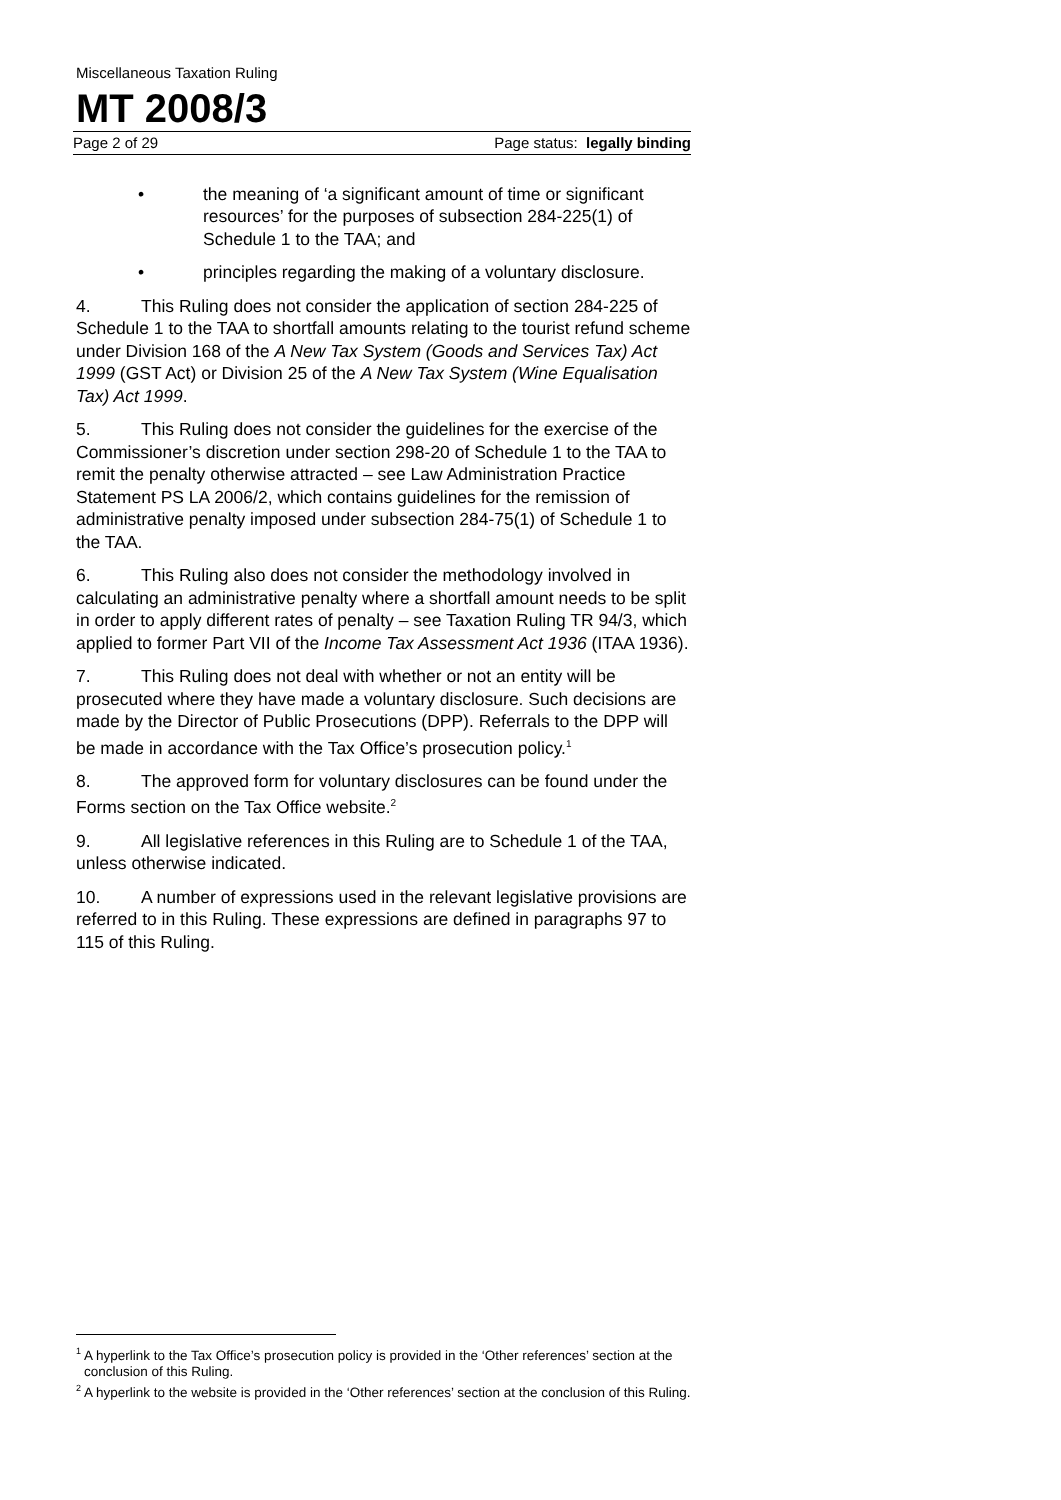Miscellaneous Taxation Ruling
MT 2008/3
Page 2 of 29 Page status: legally binding
• the meaning of ‘a significant amount of time or significant resources’ for the purposes of subsection 284-225(1) of Schedule 1 to the TAA; and
• principles regarding the making of a voluntary disclosure.
4. This Ruling does not consider the application of section 284-225 of Schedule 1 to the TAA to shortfall amounts relating to the tourist refund scheme under Division 168 of the A New Tax System (Goods and Services Tax) Act 1999 (GST Act) or Division 25 of the A New Tax System (Wine Equalisation Tax) Act 1999.
5. This Ruling does not consider the guidelines for the exercise of the Commissioner’s discretion under section 298-20 of Schedule 1 to the TAA to remit the penalty otherwise attracted – see Law Administration Practice Statement PS LA 2006/2, which contains guidelines for the remission of administrative penalty imposed under subsection 284-75(1) of Schedule 1 to the TAA.
6. This Ruling also does not consider the methodology involved in calculating an administrative penalty where a shortfall amount needs to be split in order to apply different rates of penalty – see Taxation Ruling TR 94/3, which applied to former Part VII of the Income Tax Assessment Act 1936 (ITAA 1936).
7. This Ruling does not deal with whether or not an entity will be prosecuted where they have made a voluntary disclosure. Such decisions are made by the Director of Public Prosecutions (DPP). Referrals to the DPP will be made in accordance with the Tax Office’s prosecution policy.<sup>1</sup>
8. The approved form for voluntary disclosures can be found under the Forms section on the Tax Office website.<sup>2</sup>
9. All legislative references in this Ruling are to Schedule 1 of the TAA, unless otherwise indicated.
10. A number of expressions used in the relevant legislative provisions are referred to in this Ruling. These expressions are defined in paragraphs 97 to 115 of this Ruling.
<sup>1</sup> A hyperlink to the Tax Office’s prosecution policy is provided in the ‘Other references’ section at the conclusion of this Ruling.
<sup>2</sup> A hyperlink to the website is provided in the ‘Other references’ section at the conclusion of this Ruling.